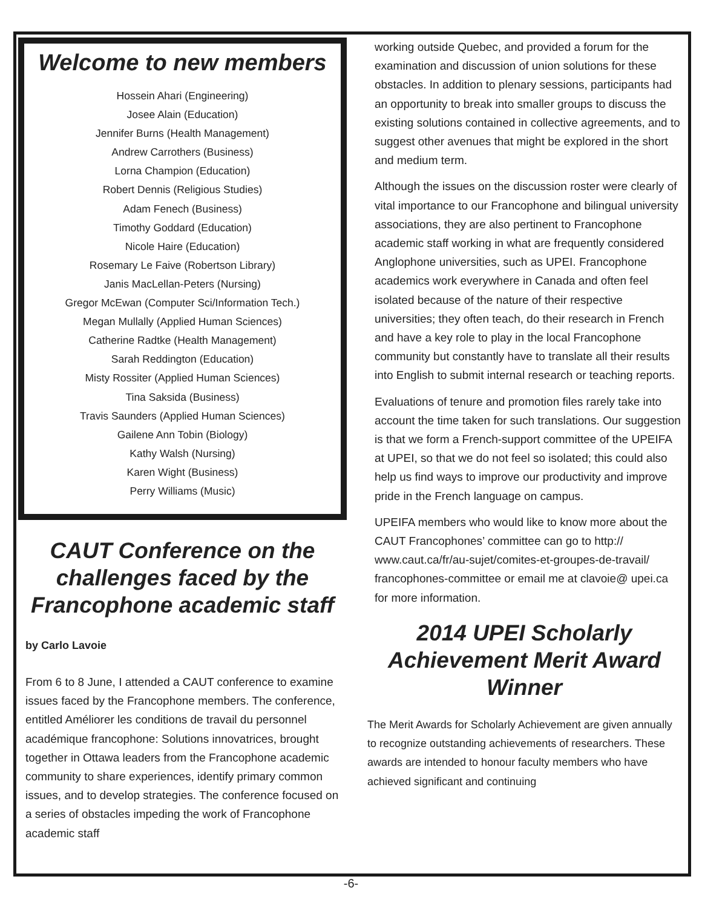Welcome to new members
Hossein Ahari (Engineering)
Josee Alain (Education)
Jennifer Burns (Health Management)
Andrew Carrothers (Business)
Lorna Champion (Education)
Robert Dennis (Religious Studies)
Adam Fenech (Business)
Timothy Goddard (Education)
Nicole Haire (Education)
Rosemary Le Faive (Robertson Library)
Janis MacLellan-Peters (Nursing)
Gregor McEwan (Computer Sci/Information Tech.)
Megan Mullally (Applied Human Sciences)
Catherine Radtke (Health Management)
Sarah Reddington (Education)
Misty Rossiter (Applied Human Sciences)
Tina Saksida (Business)
Travis Saunders (Applied Human Sciences)
Gailene Ann Tobin (Biology)
Kathy Walsh (Nursing)
Karen Wight (Business)
Perry Williams (Music)
CAUT Conference on the challenges faced by the Francophone academic staff
by Carlo Lavoie
From 6 to 8 June, I attended a CAUT conference to examine issues faced by the Francophone members. The conference, entitled Améliorer les conditions de travail du personnel académique francophone: Solutions innovatrices, brought together in Ottawa leaders from the Francophone academic community to share experiences, identify primary common issues, and to develop strategies. The conference focused on a series of obstacles impeding the work of Francophone academic staff
working outside Quebec, and provided a forum for the examination and discussion of union solutions for these obstacles. In addition to plenary sessions, participants had an opportunity to break into smaller groups to discuss the existing solutions contained in collective agreements, and to suggest other avenues that might be explored in the short and medium term.
Although the issues on the discussion roster were clearly of vital importance to our Francophone and bilingual university associations, they are also pertinent to Francophone academic staff working in what are frequently considered Anglophone universities, such as UPEI. Francophone academics work everywhere in Canada and often feel isolated because of the nature of their respective universities; they often teach, do their research in French and have a key role to play in the local Francophone community but constantly have to translate all their results into English to submit internal research or teaching reports.
Evaluations of tenure and promotion files rarely take into account the time taken for such translations. Our suggestion is that we form a French-support committee of the UPEIFA at UPEI, so that we do not feel so isolated; this could also help us find ways to improve our productivity and improve pride in the French language on campus.
UPEIFA members who would like to know more about the CAUT Francophones’ committee can go to http:// www.caut.ca/fr/au-sujet/comites-et-groupes-de-travail/ francophones-committee or email me at clavoie@ upei.ca for more information.
2014 UPEI Scholarly Achievement Merit Award Winner
The Merit Awards for Scholarly Achievement are given annually to recognize outstanding achievements of researchers. These awards are intended to honour faculty members who have achieved significant and continuing
-6-